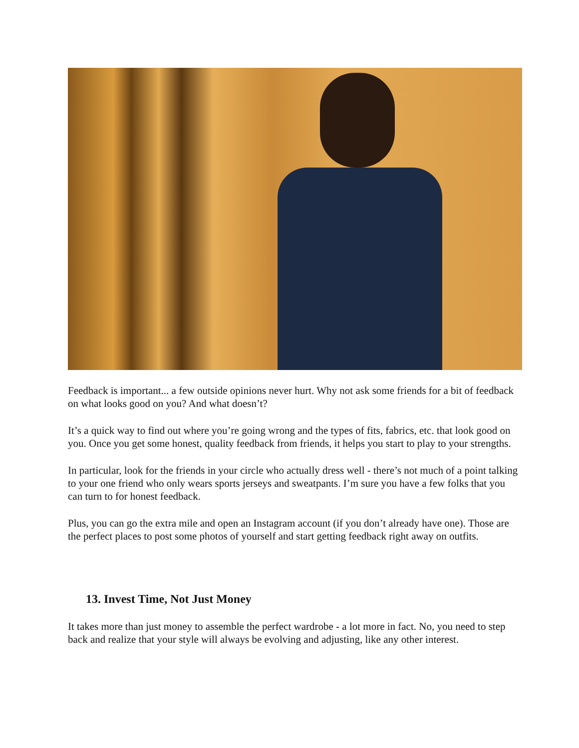Feedback is important... a few outside opinions never hurt. Why not ask some friends for a bit of feedback on what looks good on you? And what doesn’t?
It’s a quick way to find out where you’re going wrong and the types of fits, fabrics, etc. that look good on you. Once you get some honest, quality feedback from friends, it helps you start to play to your strengths.
In particular, look for the friends in your circle who actually dress well - there’s not much of a point talking to your one friend who only wears sports jerseys and sweatpants. I’m sure you have a few folks that you can turn to for honest feedback.
Plus, you can go the extra mile and open an Instagram account (if you don’t already have one). Those are the perfect places to post some photos of yourself and start getting feedback right away on outfits.
13. Invest Time, Not Just Money
It takes more than just money to assemble the perfect wardrobe - a lot more in fact. No, you need to step back and realize that your style will always be evolving and adjusting, like any other interest.